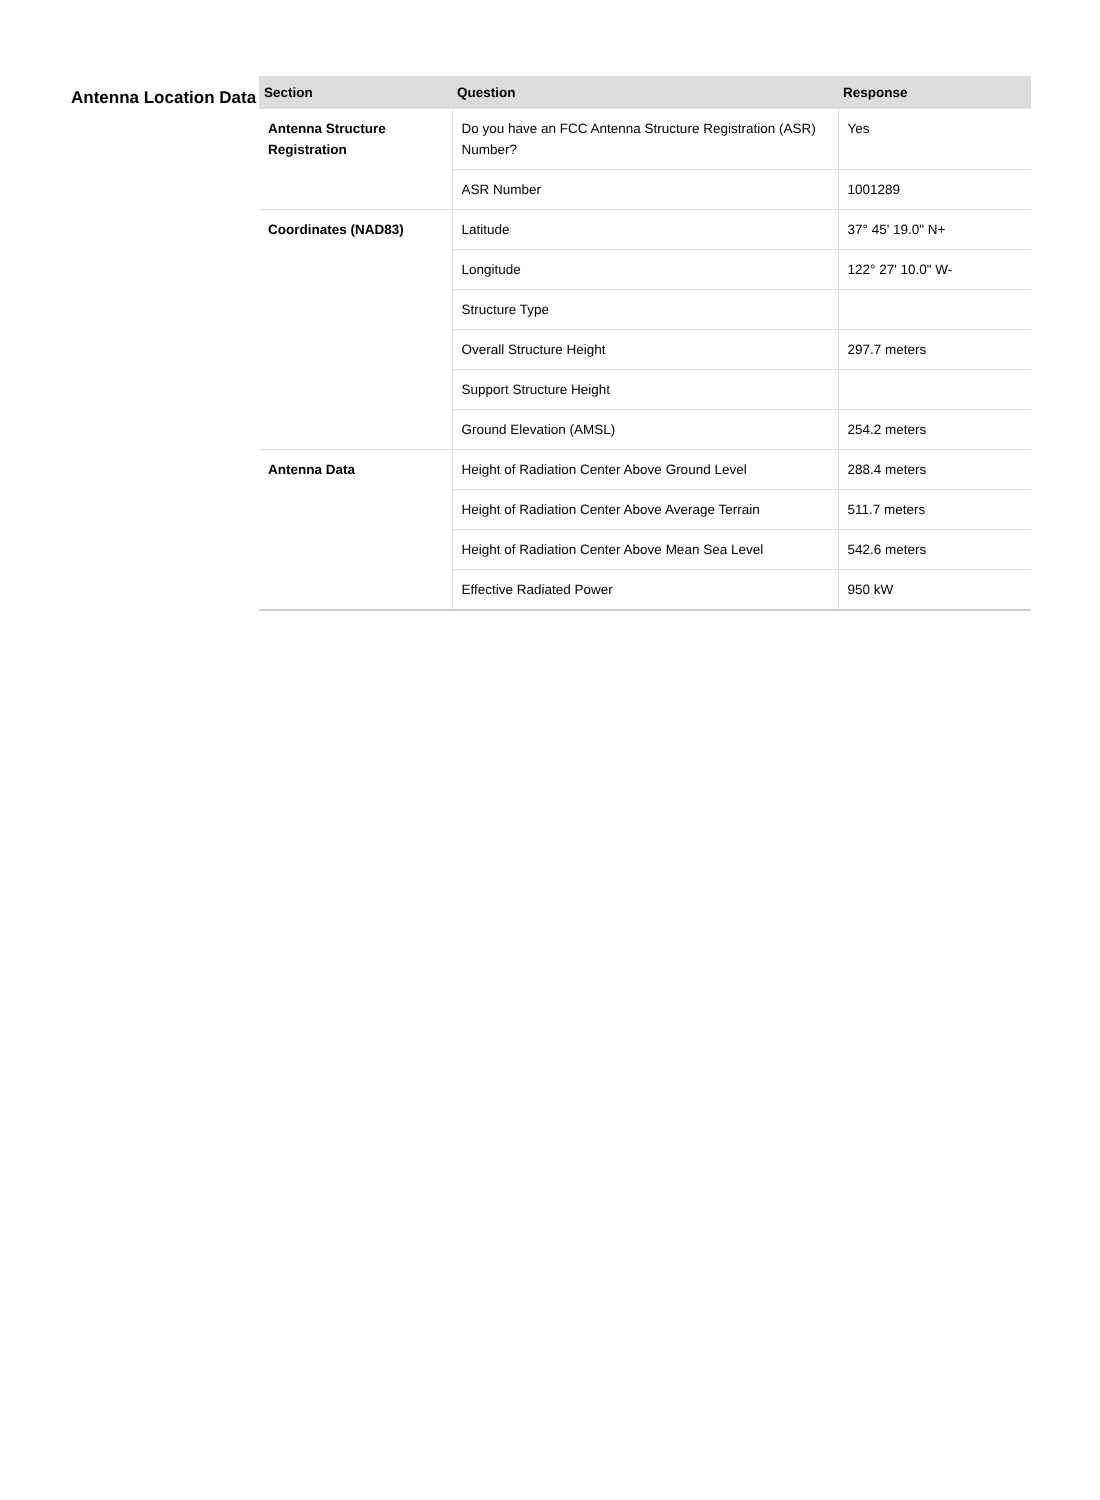Antenna Location Data
| Section | Question | Response |
| --- | --- | --- |
| Antenna Structure Registration | Do you have an FCC Antenna Structure Registration (ASR) Number? | Yes |
| | ASR Number | 1001289 |
| Coordinates (NAD83) | Latitude | 37° 45' 19.0" N+ |
| | Longitude | 122° 27' 10.0" W- |
| | Structure Type | |
| | Overall Structure Height | 297.7 meters |
| | Support Structure Height | |
| | Ground Elevation (AMSL) | 254.2 meters |
| Antenna Data | Height of Radiation Center Above Ground Level | 288.4 meters |
| | Height of Radiation Center Above Average Terrain | 511.7 meters |
| | Height of Radiation Center Above Mean Sea Level | 542.6 meters |
| | Effective Radiated Power | 950 kW |